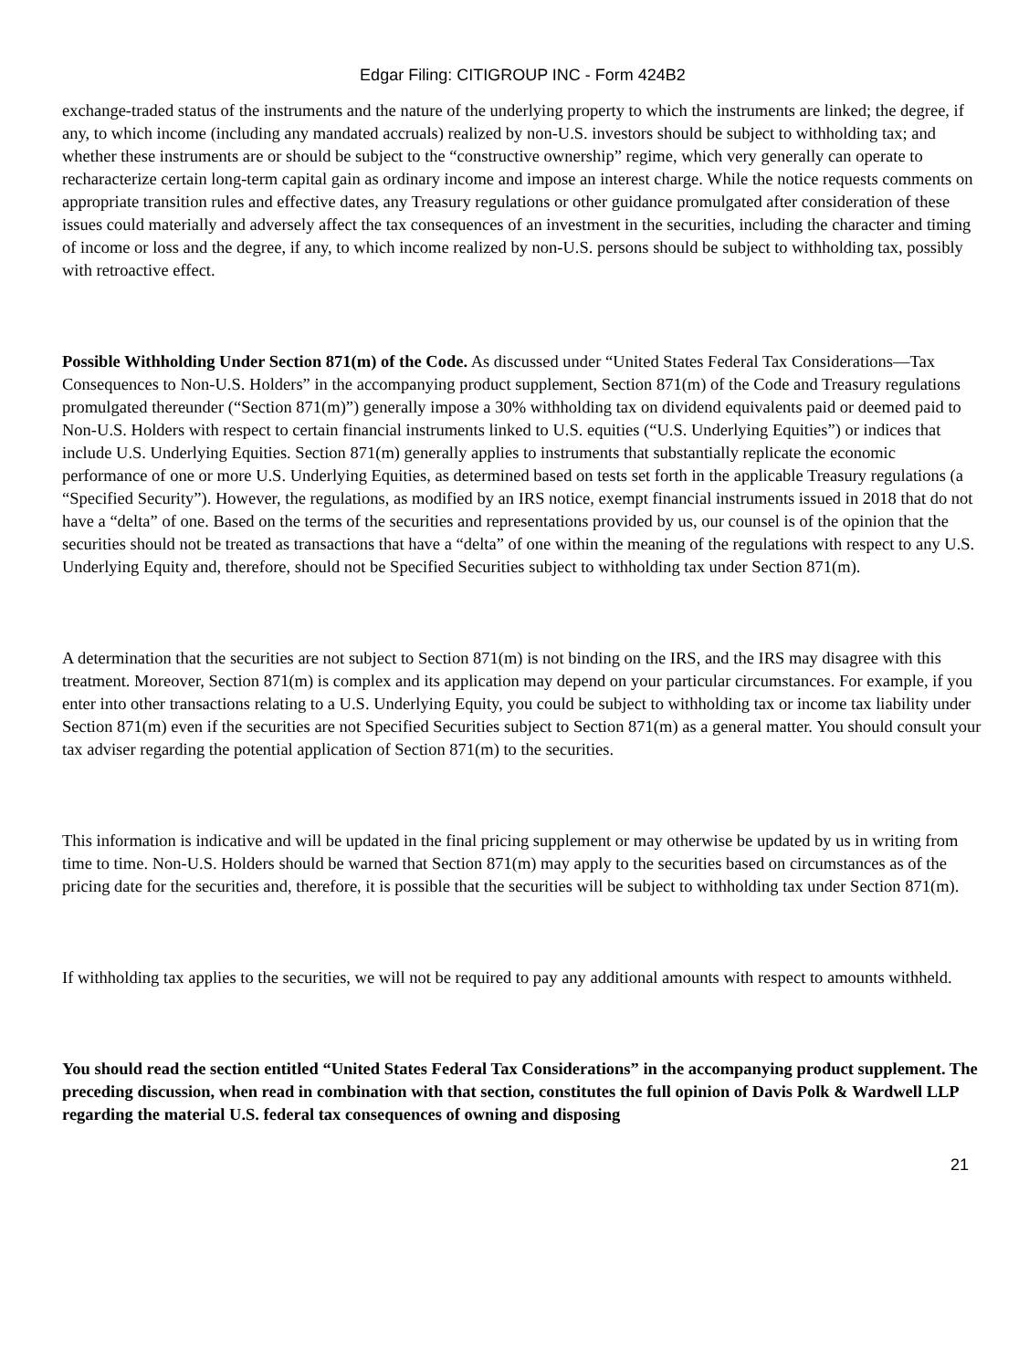Edgar Filing: CITIGROUP INC - Form 424B2
exchange-traded status of the instruments and the nature of the underlying property to which the instruments are linked; the degree, if any, to which income (including any mandated accruals) realized by non-U.S. investors should be subject to withholding tax; and whether these instruments are or should be subject to the “constructive ownership” regime, which very generally can operate to recharacterize certain long-term capital gain as ordinary income and impose an interest charge. While the notice requests comments on appropriate transition rules and effective dates, any Treasury regulations or other guidance promulgated after consideration of these issues could materially and adversely affect the tax consequences of an investment in the securities, including the character and timing of income or loss and the degree, if any, to which income realized by non-U.S. persons should be subject to withholding tax, possibly with retroactive effect.
Possible Withholding Under Section 871(m) of the Code. As discussed under “United States Federal Tax Considerations—Tax Consequences to Non-U.S. Holders” in the accompanying product supplement, Section 871(m) of the Code and Treasury regulations promulgated thereunder (“Section 871(m)”) generally impose a 30% withholding tax on dividend equivalents paid or deemed paid to Non-U.S. Holders with respect to certain financial instruments linked to U.S. equities (“U.S. Underlying Equities”) or indices that include U.S. Underlying Equities. Section 871(m) generally applies to instruments that substantially replicate the economic performance of one or more U.S. Underlying Equities, as determined based on tests set forth in the applicable Treasury regulations (a “Specified Security”). However, the regulations, as modified by an IRS notice, exempt financial instruments issued in 2018 that do not have a “delta” of one. Based on the terms of the securities and representations provided by us, our counsel is of the opinion that the securities should not be treated as transactions that have a “delta” of one within the meaning of the regulations with respect to any U.S. Underlying Equity and, therefore, should not be Specified Securities subject to withholding tax under Section 871(m).
A determination that the securities are not subject to Section 871(m) is not binding on the IRS, and the IRS may disagree with this treatment. Moreover, Section 871(m) is complex and its application may depend on your particular circumstances. For example, if you enter into other transactions relating to a U.S. Underlying Equity, you could be subject to withholding tax or income tax liability under Section 871(m) even if the securities are not Specified Securities subject to Section 871(m) as a general matter. You should consult your tax adviser regarding the potential application of Section 871(m) to the securities.
This information is indicative and will be updated in the final pricing supplement or may otherwise be updated by us in writing from time to time. Non-U.S. Holders should be warned that Section 871(m) may apply to the securities based on circumstances as of the pricing date for the securities and, therefore, it is possible that the securities will be subject to withholding tax under Section 871(m).
If withholding tax applies to the securities, we will not be required to pay any additional amounts with respect to amounts withheld.
You should read the section entitled “United States Federal Tax Considerations” in the accompanying product supplement. The preceding discussion, when read in combination with that section, constitutes the full opinion of Davis Polk & Wardwell LLP regarding the material U.S. federal tax consequences of owning and disposing
21